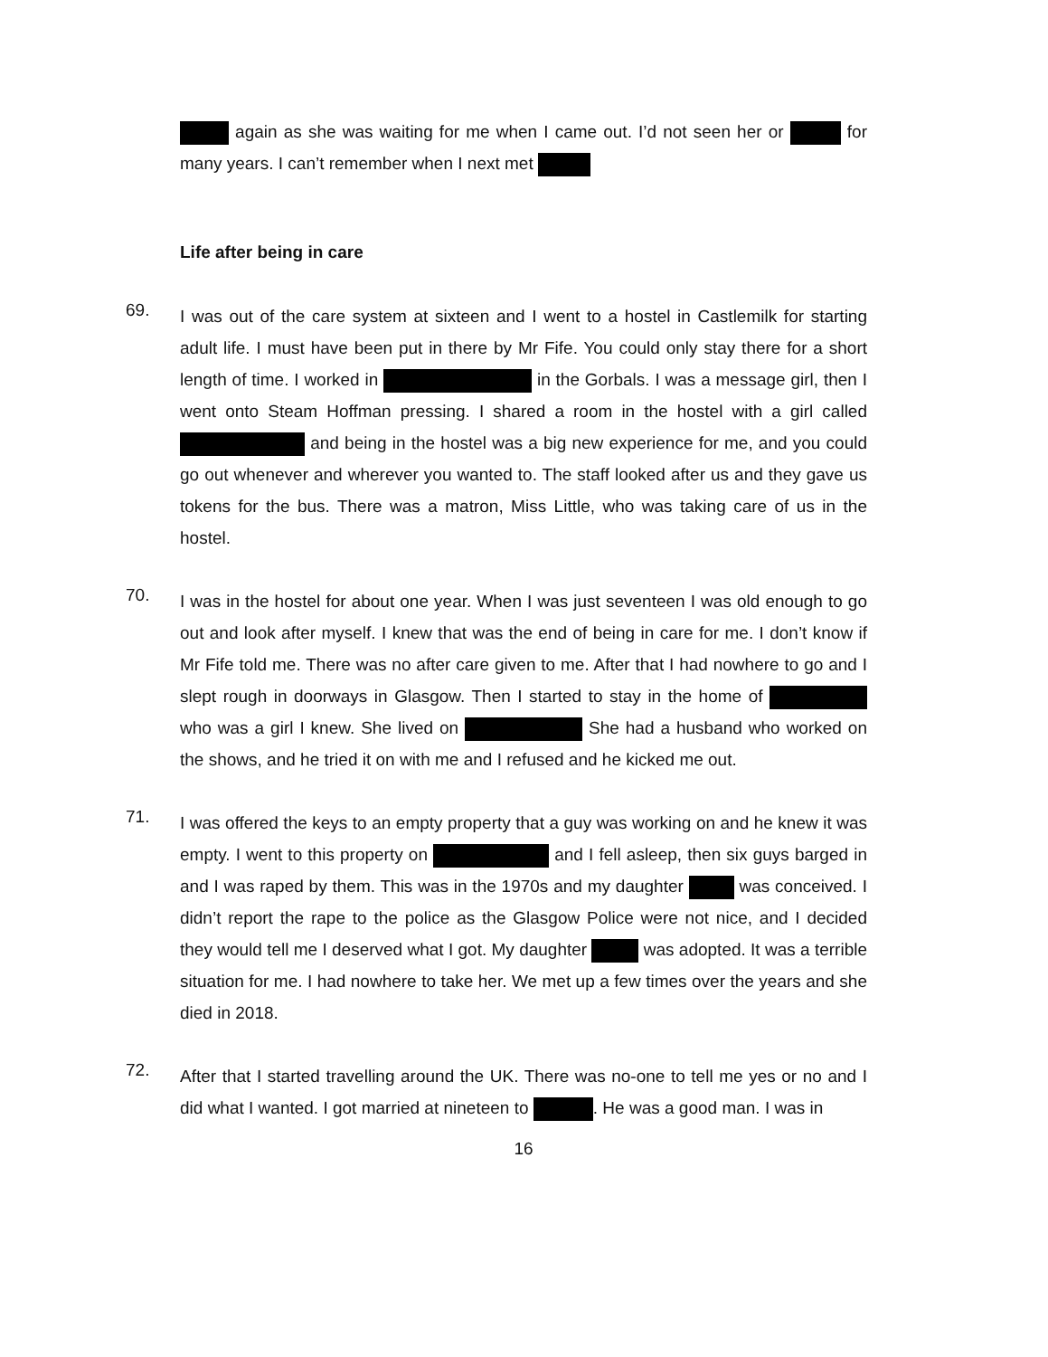again as she was waiting for me when I came out. I’d not seen her or for many years. I can’t remember when I next met
Life after being in care
69.
I was out of the care system at sixteen and I went to a hostel in Castlemilk for starting adult life. I must have been put in there by Mr Fife. You could only stay there for a short length of time. I worked in in the Gorbals. I was a message girl, then I went onto Steam Hoffman pressing. I shared a room in the hostel with a girl called and being in the hostel was a big new experience for me, and you could go out whenever and wherever you wanted to. The staff looked after us and they gave us tokens for the bus. There was a matron, Miss Little, who was taking care of us in the hostel.
70.
I was in the hostel for about one year. When I was just seventeen I was old enough to go out and look after myself. I knew that was the end of being in care for me. I don’t know if Mr Fife told me. There was no after care given to me. After that I had nowhere to go and I slept rough in doorways in Glasgow. Then I started to stay in the home of who was a girl I knew. She lived on She had a husband who worked on the shows, and he tried it on with me and I refused and he kicked me out.
71.
I was offered the keys to an empty property that a guy was working on and he knew it was empty. I went to this property on and I fell asleep, then six guys barged in and I was raped by them. This was in the 1970s and my daughter was conceived. I didn’t report the rape to the police as the Glasgow Police were not nice, and I decided they would tell me I deserved what I got. My daughter was adopted. It was a terrible situation for me. I had nowhere to take her. We met up a few times over the years and she died in 2018.
72.
After that I started travelling around the UK. There was no-one to tell me yes or no and I did what I wanted. I got married at nineteen to . He was a good man. I was in
16